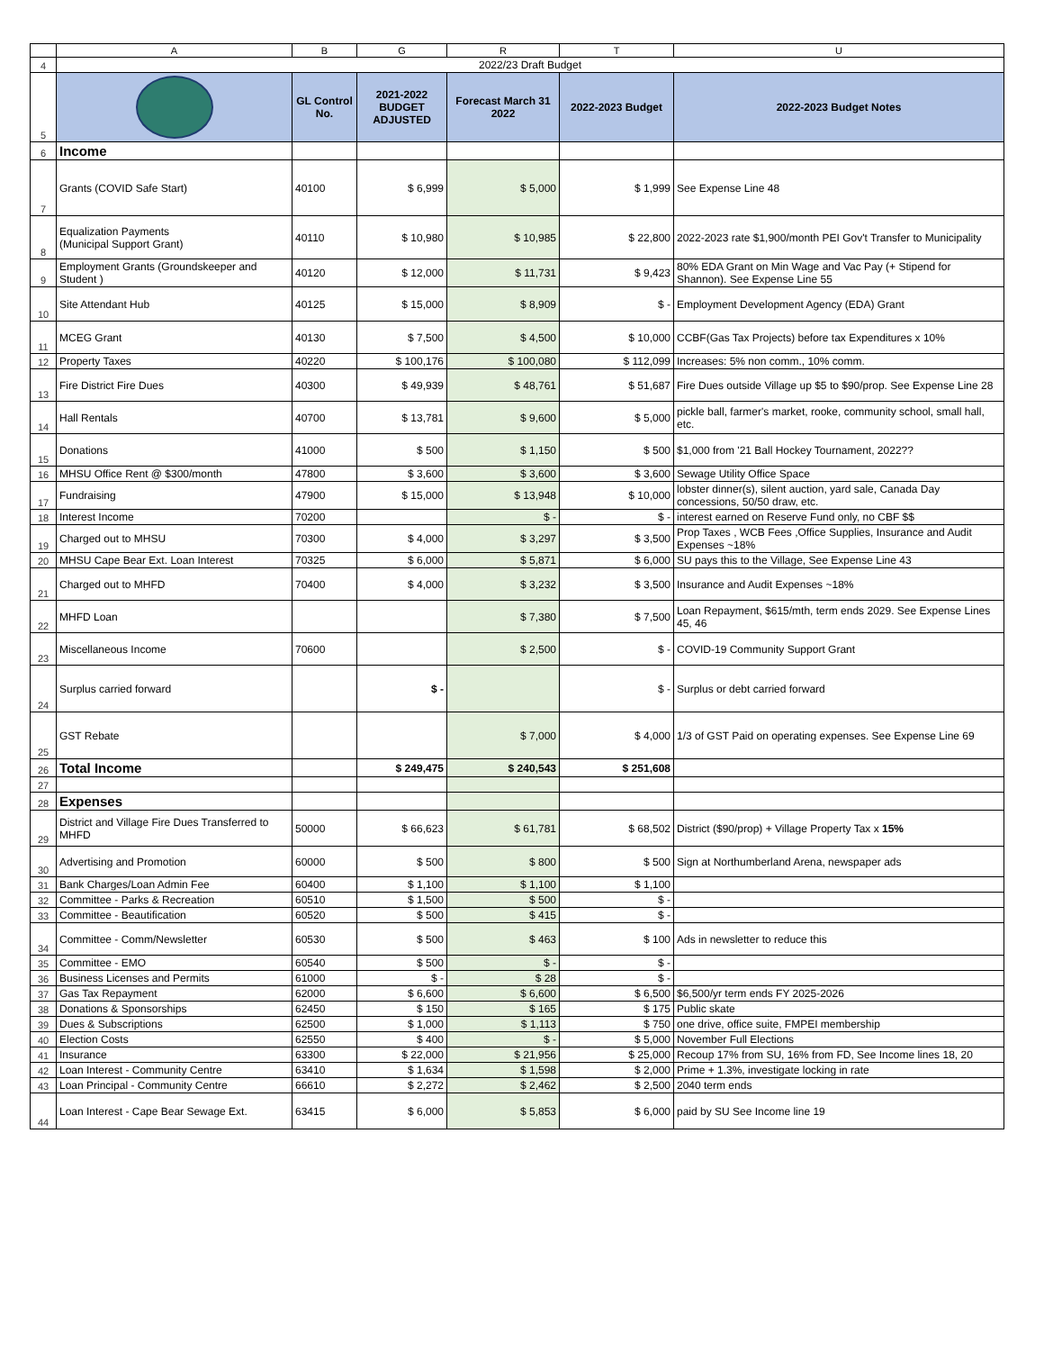| | A | B | G | R | T | U |
| 4 | 2022/23 Draft Budget | | | | | |
| 5 | | GL Control No. | 2021-2022 BUDGET ADJUSTED | Forecast March 31 2022 | 2022-2023 Budget | 2022-2023 Budget Notes |
| 6 | Income | | | | | |
| 7 | Grants (COVID Safe Start) | 40100 | $ 6,999 | $ 5,000 | $ 1,999 | See Expense Line 48 |
| 8 | Equalization Payments (Municipal Support Grant) | 40110 | $ 10,980 | $ 10,985 | $ 22,800 | 2022-2023 rate $1,900/month PEI Gov't Transfer to Municipality |
| 9 | Employment Grants (Groundskeeper and Student ) | 40120 | $ 12,000 | $ 11,731 | $ 9,423 | 80% EDA Grant on Min Wage and Vac Pay (+ Stipend for Shannon). See Expense Line 55 |
| 10 | Site Attendant Hub | 40125 | $ 15,000 | $ 8,909 | $ - | Employment Development Agency (EDA) Grant |
| 11 | MCEG Grant | 40130 | $ 7,500 | $ 4,500 | $ 10,000 | CCBF(Gas Tax Projects) before tax Expenditures x 10% |
| 12 | Property Taxes | 40220 | $ 100,176 | $ 100,080 | $ 112,099 | Increases: 5% non comm., 10% comm. |
| 13 | Fire District Fire Dues | 40300 | $ 49,939 | $ 48,761 | $ 51,687 | Fire Dues outside Village up $5 to $90/prop. See Expense Line 28 |
| 14 | Hall Rentals | 40700 | $ 13,781 | $ 9,600 | $ 5,000 | pickle ball, farmer's market, rooke, community school, small hall, etc. |
| 15 | Donations | 41000 | $ 500 | $ 1,150 | $ 500 | $1,000 from '21 Ball Hockey Tournament, 2022?? |
| 16 | MHSU Office Rent @ $300/month | 47800 | $ 3,600 | $ 3,600 | $ 3,600 | Sewage Utility Office Space |
| 17 | Fundraising | 47900 | $ 15,000 | $ 13,948 | $ 10,000 | lobster dinner(s), silent auction, yard sale, Canada Day concessions, 50/50 draw, etc. |
| 18 | Interest Income | 70200 | | $ - | $ - | interest earned on Reserve Fund only, no CBF $$ |
| 19 | Charged out to MHSU | 70300 | $ 4,000 | $ 3,297 | $ 3,500 | Prop Taxes , WCB Fees ,Office Supplies, Insurance and Audit Expenses ~18% |
| 20 | MHSU Cape Bear Ext. Loan Interest | 70325 | $ 6,000 | $ 5,871 | $ 6,000 | SU pays this to the Village, See Expense Line 43 |
| 21 | Charged out to MHFD | 70400 | $ 4,000 | $ 3,232 | $ 3,500 | Insurance and Audit Expenses ~18% |
| 22 | MHFD Loan | | | $ 7,380 | $ 7,500 | Loan Repayment, $615/mth, term ends 2029. See Expense Lines 45, 46 |
| 23 | Miscellaneous Income | 70600 | | $ 2,500 | $ - | COVID-19 Community Support Grant |
| 24 | Surplus carried forward | | $ - | | $ - | Surplus or debt carried forward |
| 25 | GST Rebate | | | $ 7,000 | $ 4,000 | 1/3 of GST Paid on operating expenses. See Expense Line 69 |
| 26 | Total Income | | $ 249,475 | $ 240,543 | $ 251,608 | |
| 27 | | | | | | |
| 28 | Expenses | | | | | |
| 29 | District and Village Fire Dues Transferred to MHFD | 50000 | $ 66,623 | $ 61,781 | $ 68,502 | District ($90/prop) + Village Property Tax x 15% |
| 30 | Advertising and Promotion | 60000 | $ 500 | $ 800 | $ 500 | Sign at Northumberland Arena, newspaper ads |
| 31 | Bank Charges/Loan Admin Fee | 60400 | $ 1,100 | $ 1,100 | $ 1,100 | |
| 32 | Committee - Parks & Recreation | 60510 | $ 1,500 | $ 500 | $ - | |
| 33 | Committee - Beautification | 60520 | $ 500 | $ 415 | $ - | |
| 34 | Committee - Comm/Newsletter | 60530 | $ 500 | $ 463 | $ 100 | Ads in newsletter to reduce this |
| 35 | Committee - EMO | 60540 | $ 500 | $ - | $ - | |
| 36 | Business Licenses and Permits | 61000 | $ - | $ 28 | $ - | |
| 37 | Gas Tax Repayment | 62000 | $ 6,600 | $ 6,600 | $ 6,500 | $6,500/yr term ends FY 2025-2026 |
| 38 | Donations & Sponsorships | 62450 | $ 150 | $ 165 | $ 175 | Public skate |
| 39 | Dues & Subscriptions | 62500 | $ 1,000 | $ 1,113 | $ 750 | one drive, office suite, FMPEI membership |
| 40 | Election Costs | 62550 | $ 400 | $ - | $ 5,000 | November Full Elections |
| 41 | Insurance | 63300 | $ 22,000 | $ 21,956 | $ 25,000 | Recoup 17% from SU, 16% from FD, See Income lines 18, 20 |
| 42 | Loan Interest - Community Centre | 63410 | $ 1,634 | $ 1,598 | $ 2,000 | Prime + 1.3%, investigate locking in rate |
| 43 | Loan Principal - Community Centre | 66610 | $ 2,272 | $ 2,462 | $ 2,500 | 2040 term ends |
| 44 | Loan Interest - Cape Bear Sewage Ext. | 63415 | $ 6,000 | $ 5,853 | $ 6,000 | paid by SU See Income line 19 |